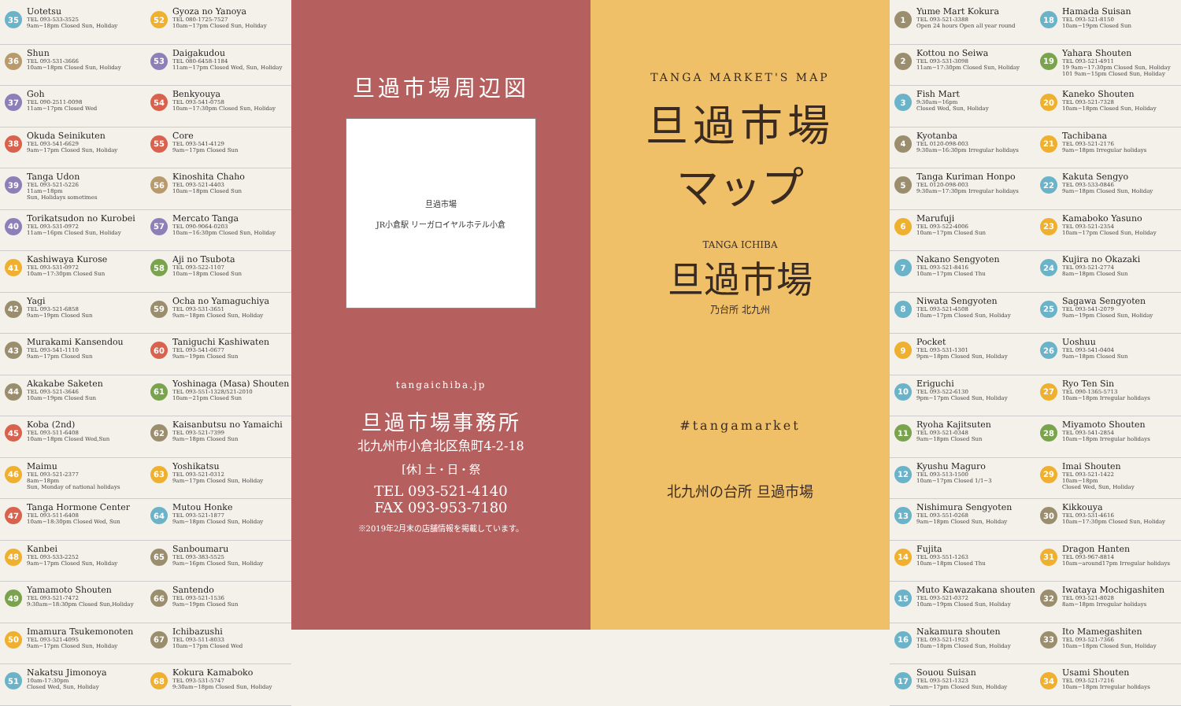35
Uotetsu
TEL 093-533-3525
9am−18pm Closed Sun, Holiday
36
Shun
TEL 093-531-3666
10am−18pm Closed Sun, Holiday
37
Goh
TEL 090-2511-0098
11am−17pm Closed Wed
38
Okuda Seinikuten
TEL 093-541-6629
9am−17pm Closed Sun, Holiday
39
Tanga Udon
TEL 093-521-5226
11am−18pm
Sun, Holidays sometimes
40
Torikatsudon no Kurobei
TEL 093-531-0972
11am−16pm Closed Sun, Holiday
41
Kashiwaya Kurose
TEL 093-531-0972
10am−17:30pm Closed Sun
42
Yagi
TEL 093-521-6858
9am−19pm Closed Sun
43
Murakami Kansendou
TEL 093-541-1110
9am−17pm Closed Sun
44
Akakabe Saketen
TEL 093-521-3646
10am−19pm Closed Sun
45
Koba (2nd)
TEL 093-511-6408
10am−18pm Closed Wed,Sun
46
Maimu
TEL 093-521-2377
8am−18pm
Sun, Monday of national holidays
47
Tanga Hormone Center
TEL 093-511-6408
10am−18:30pm Closed Wed, Sun
48
Kanbei
TEL 093-533-2252
9am−17pm Closed Sun, Holiday
49
Yamamoto Shouten
TEL 093-521-7472
9:30am−18:30pm Closed Sun,Holiday
50
Imamura Tsukemonoten
TEL 093-521-4095
9am−17pm Closed Sun, Holiday
51
Nakatsu Jimonoya
10am-17:30pm
Closed Wed, Sun, Holiday
52
Gyoza no Yanoya
TEL 080-1725-7527
10am−17pm Closed Sun, Holiday
53
Daigakudou
TEL 080-6458-1184
11am−17pm Closed Wed, Sun, Holiday
54
Benkyouya
TEL 093-541-0758
10am−17:30pm Closed Sun, Holiday
55
Core
TEL 093-541-4129
9am−17pm Closed Sun
56
Kinoshita Chaho
TEL 093-521-4403
10am−18pm Closed Sun
57
Mercato Tanga
TEL 090-9064-0203
10am−16:30pm Closed Sun, Holiday
58
Aji no Tsubota
TEL 093-522-1107
10am−18pm Closed Sun
59
Ocha no Yamaguchiya
TEL 093-531-3651
9am−18pm Closed Sun, Holiday
60
Taniguchi Kashiwaten
TEL 093-541-0677
9am−19pm Closed Sun
61
Yoshinaga (Masa) Shouten
TEL 093-551-1328/521-2010
10am−21pm Closed Sun
62
Kaisanbutsu no Yamaichi
TEL 093-521-7399
9am−18pm Closed Sun
63
Yoshikatsu
TEL 093-521-0312
9am−17pm Closed Sun, Holiday
64
Mutou Honke
TEL 093-521-1877
9am−18pm Closed Sun, Holiday
65
Sanboumaru
TEL 093-383-5525
9am−16pm Closed Sun, Holiday
66
Santendo
TEL 093-521-1536
9am−19pm Closed Sun
67
Ichibazushi
TEL 093-511-8033
10am−17pm Closed Wed
68
Kokura Kamaboko
TEL 093-531-5747
9:30am−18pm Closed Sun, Holiday
旦過市場周辺図
旦過市場
JR小倉駅 リーガロイヤルホテル小倉
tangaichiba.jp
旦過市場事務所
北九州市小倉北区魚町4-2-18
[休] 土・日・祭
TEL 093-521-4140
FAX 093-953-7180
※2019年2月末の店舗情報を掲載しています。
TANGA MARKET'S MAP
旦過市場
マップ
TANGA ICHIBA
旦過市場
乃台所 北九州
#tangamarket
北九州の台所 旦過市場
1
Yume Mart Kokura
TEL 093-521-3388
Open 24 hours Open all year round
2
Kottou no Seiwa
TEL 093-531-3098
11am−17:30pm Closed Sun, Holiday
3
Fish Mart
9:30am−16pm
Closed Wed, Sun, Holiday
4
Kyotanba
TEL 0120-098-003
9:30am−16:30pm Irregular holidays
5
Tanga Kuriman Honpo
TEL 0120-098-003
9:30am−17:30pm Irregular holidays
6
Marufuji
TEL 093-522-4006
10am−17pm Closed Sun
7
Nakano Sengyoten
TEL 093-521-8416
10am−17pm Closed Thu
8
Niwata Sengyoten
TEL 093-521-4508
10am−17pm Closed Sun, Holiday
9
Pocket
TEL 093-531-1301
9pm−18pm Closed Sun, Holiday
10
Eriguchi
TEL 093-522-6130
9pm−17pm Closed Sun, Holiday
11
Ryoha Kajitsuten
TEL 093-521-0348
9am−18pm Closed Sun
12
Kyushu Maguro
TEL 093-513-1500
10am−17pm Closed 1/1−3
13
Nishimura Sengyoten
TEL 093-551-0268
9am−18pm Closed Sun, Holiday
14
Fujita
TEL 093-551-1263
10am−18pm Closed Thu
15
Muto Kawazakana shouten
TEL 093-521-0372
10am−19pm Closed Sun, Holiday
16
Nakamura shouten
TEL 093-521-1923
10am−18pm Closed Sun, Holiday
17
Souou Suisan
TEL 093-521-1323
9am−17pm Closed Sun, Holiday
18
Hamada Suisan
TEL 093-521-8150
10am−19pm Closed Sun
19
Yahara Shouten
TEL 093-521-4911
19 9am−17:30pm Closed Sun, Holiday
101 9am−15pm Closed Sun, Holiday
20
Kaneko Shouten
TEL 093-521-7328
10am−18pm Closed Sun, Holiday
21
Tachibana
TEL 093-521-2176
9am−18pm Irregular holidays
22
Kakuta Sengyo
TEL 093-533-0846
9am−18pm Closed Sun, Holiday
23
Kamaboko Yasuno
TEL 093-521-2354
10am−17pm Closed Sun, Holiday
24
Kujira no Okazaki
TEL 093-521-2774
8am−18pm Closed Sun
25
Sagawa Sengyoten
TEL 093-541-2079
9am−19pm Closed Sun, Holiday
26
Uoshuu
TEL 093-541-0404
9am−18pm Closed Sun
27
Ryo Ten Sin
TEL 090-1365-5713
10am−18pm Irregular holidays
28
Miyamoto Shouten
TEL 093-541-2854
10am−18pm Irregular holidays
29
Imai Shouten
TEL 093-521-1422
10am−18pm
Closed Wed, Sun, Holiday
30
Kikkouya
TEL 093-531-4616
10am−17:30pm Closed Sun, Holiday
31
Dragon Hanten
TEL 093-967-8814
10am−around17pm Irregular holidays
32
Iwataya Mochigashiten
TEL 093-521-8028
8am−18pm Irregular holidays
33
Ito Mamegashiten
TEL 093-521-7366
10am−18pm Closed Sun, Holiday
34
Usami Shouten
TEL 093-521-7216
10am−18pm Irregular holidays